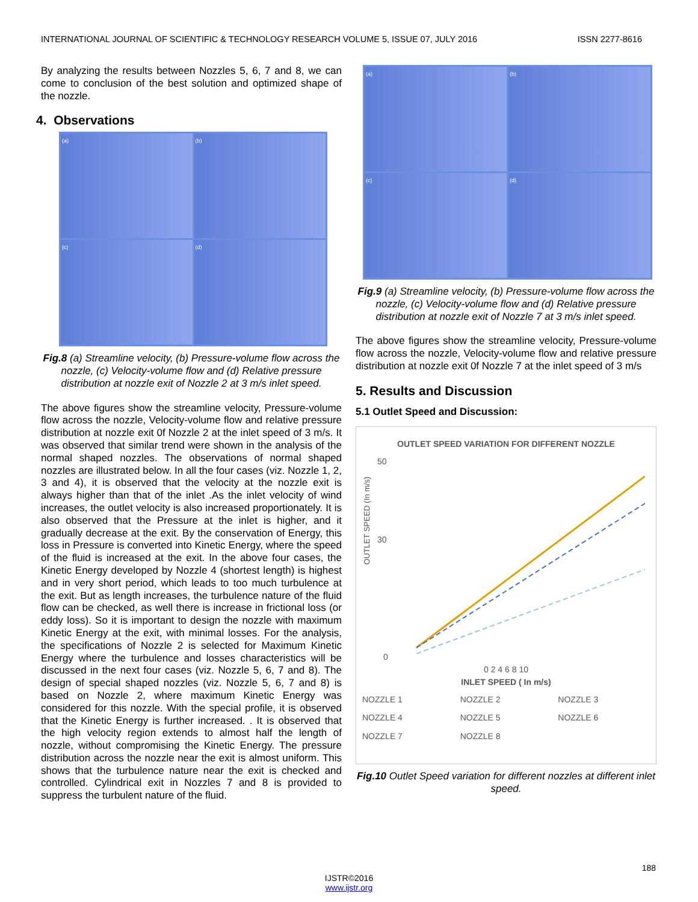INTERNATIONAL JOURNAL OF SCIENTIFIC & TECHNOLOGY RESEARCH VOLUME 5, ISSUE 07, JULY 2016 ISSN 2277-8616
By analyzing the results between Nozzles 5, 6, 7 and 8, we can come to conclusion of the best solution and optimized shape of the nozzle.
4. Observations
(a)
(b)
(c)
(d)
Fig.8 (a) Streamline velocity, (b) Pressure-volume flow across the nozzle, (c) Velocity-volume flow and (d) Relative pressure distribution at nozzle exit of Nozzle 2 at 3 m/s inlet speed.
The above figures show the streamline velocity, Pressure-volume flow across the nozzle, Velocity-volume flow and relative pressure distribution at nozzle exit 0f Nozzle 2 at the inlet speed of 3 m/s. It was observed that similar trend were shown in the analysis of the normal shaped nozzles. The observations of normal shaped nozzles are illustrated below. In all the four cases (viz. Nozzle 1, 2, 3 and 4), it is observed that the velocity at the nozzle exit is always higher than that of the inlet .As the inlet velocity of wind increases, the outlet velocity is also increased proportionately. It is also observed that the Pressure at the inlet is higher, and it gradually decrease at the exit. By the conservation of Energy, this loss in Pressure is converted into Kinetic Energy, where the speed of the fluid is increased at the exit. In the above four cases, the Kinetic Energy developed by Nozzle 4 (shortest length) is highest and in very short period, which leads to too much turbulence at the exit. But as length increases, the turbulence nature of the fluid flow can be checked, as well there is increase in frictional loss (or eddy loss). So it is important to design the nozzle with maximum Kinetic Energy at the exit, with minimal losses. For the analysis, the specifications of Nozzle 2 is selected for Maximum Kinetic Energy where the turbulence and losses characteristics will be discussed in the next four cases (viz. Nozzle 5, 6, 7 and 8). The design of special shaped nozzles (viz. Nozzle 5, 6, 7 and 8) is based on Nozzle 2, where maximum Kinetic Energy was considered for this nozzle. With the special profile, it is observed that the Kinetic Energy is further increased. . It is observed that the high velocity region extends to almost half the length of nozzle, without compromising the Kinetic Energy. The pressure distribution across the nozzle near the exit is almost uniform. This shows that the turbulence nature near the exit is checked and controlled. Cylindrical exit in Nozzles 7 and 8 is provided to suppress the turbulent nature of the fluid.
(a)
(b)
(c)
(d)
Fig.9 (a) Streamline velocity, (b) Pressure-volume flow across the nozzle, (c) Velocity-volume flow and (d) Relative pressure distribution at nozzle exit of Nozzle 7 at 3 m/s inlet speed.
The above figures show the streamline velocity, Pressure-volume flow across the nozzle, Velocity-volume flow and relative pressure distribution at nozzle exit 0f Nozzle 7 at the inlet speed of 3 m/s
5. Results and Discussion
5.1 Outlet Speed and Discussion:
OUTLET SPEED VARIATION FOR DIFFERENT NOZZLE
OUTLET SPEED (In m/s)
50
30
0
0 2 4 6 8 10
INLET SPEED ( In m/s)
NOZZLE 1 NOZZLE 2 NOZZLE 3 NOZZLE 4 NOZZLE 5 NOZZLE 6 NOZZLE 7 NOZZLE 8
Fig.10 Outlet Speed variation for different nozzles at different inlet speed.
188
IJSTR©2016
www.ijstr.org